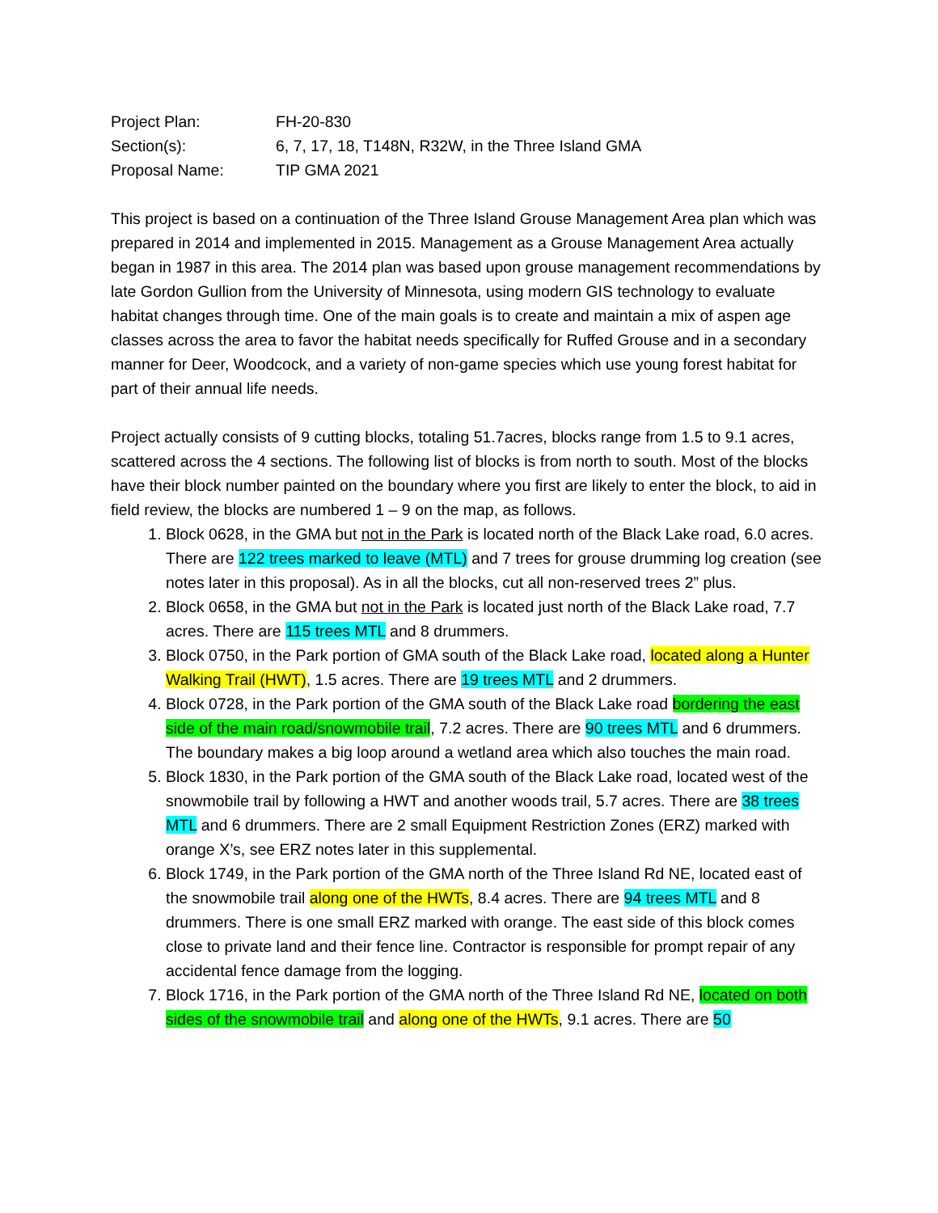| Project Plan: | FH-20-830 |
| Section(s): | 6, 7, 17, 18, T148N, R32W, in the Three Island GMA |
| Proposal Name: | TIP GMA 2021 |
This project is based on a continuation of the Three Island Grouse Management Area plan which was prepared in 2014 and implemented in 2015. Management as a Grouse Management Area actually began in 1987 in this area. The 2014 plan was based upon grouse management recommendations by late Gordon Gullion from the University of Minnesota, using modern GIS technology to evaluate habitat changes through time. One of the main goals is to create and maintain a mix of aspen age classes across the area to favor the habitat needs specifically for Ruffed Grouse and in a secondary manner for Deer, Woodcock, and a variety of non-game species which use young forest habitat for part of their annual life needs.
Project actually consists of 9 cutting blocks, totaling 51.7acres, blocks range from 1.5 to 9.1 acres, scattered across the 4 sections. The following list of blocks is from north to south. Most of the blocks have their block number painted on the boundary where you first are likely to enter the block, to aid in field review, the blocks are numbered 1 – 9 on the map, as follows.
1. Block 0628, in the GMA but not in the Park is located north of the Black Lake road, 6.0 acres. There are 122 trees marked to leave (MTL) and 7 trees for grouse drumming log creation (see notes later in this proposal). As in all the blocks, cut all non-reserved trees 2” plus.
2. Block 0658, in the GMA but not in the Park is located just north of the Black Lake road, 7.7 acres. There are 115 trees MTL and 8 drummers.
3. Block 0750, in the Park portion of GMA south of the Black Lake road, located along a Hunter Walking Trail (HWT), 1.5 acres. There are 19 trees MTL and 2 drummers.
4. Block 0728, in the Park portion of the GMA south of the Black Lake road bordering the east side of the main road/snowmobile trail, 7.2 acres. There are 90 trees MTL and 6 drummers. The boundary makes a big loop around a wetland area which also touches the main road.
5. Block 1830, in the Park portion of the GMA south of the Black Lake road, located west of the snowmobile trail by following a HWT and another woods trail, 5.7 acres. There are 38 trees MTL and 6 drummers. There are 2 small Equipment Restriction Zones (ERZ) marked with orange X’s, see ERZ notes later in this supplemental.
6. Block 1749, in the Park portion of the GMA north of the Three Island Rd NE, located east of the snowmobile trail along one of the HWTs, 8.4 acres. There are 94 trees MTL and 8 drummers. There is one small ERZ marked with orange. The east side of this block comes close to private land and their fence line. Contractor is responsible for prompt repair of any accidental fence damage from the logging.
7. Block 1716, in the Park portion of the GMA north of the Three Island Rd NE, located on both sides of the snowmobile trail and along one of the HWTs, 9.1 acres. There are 50